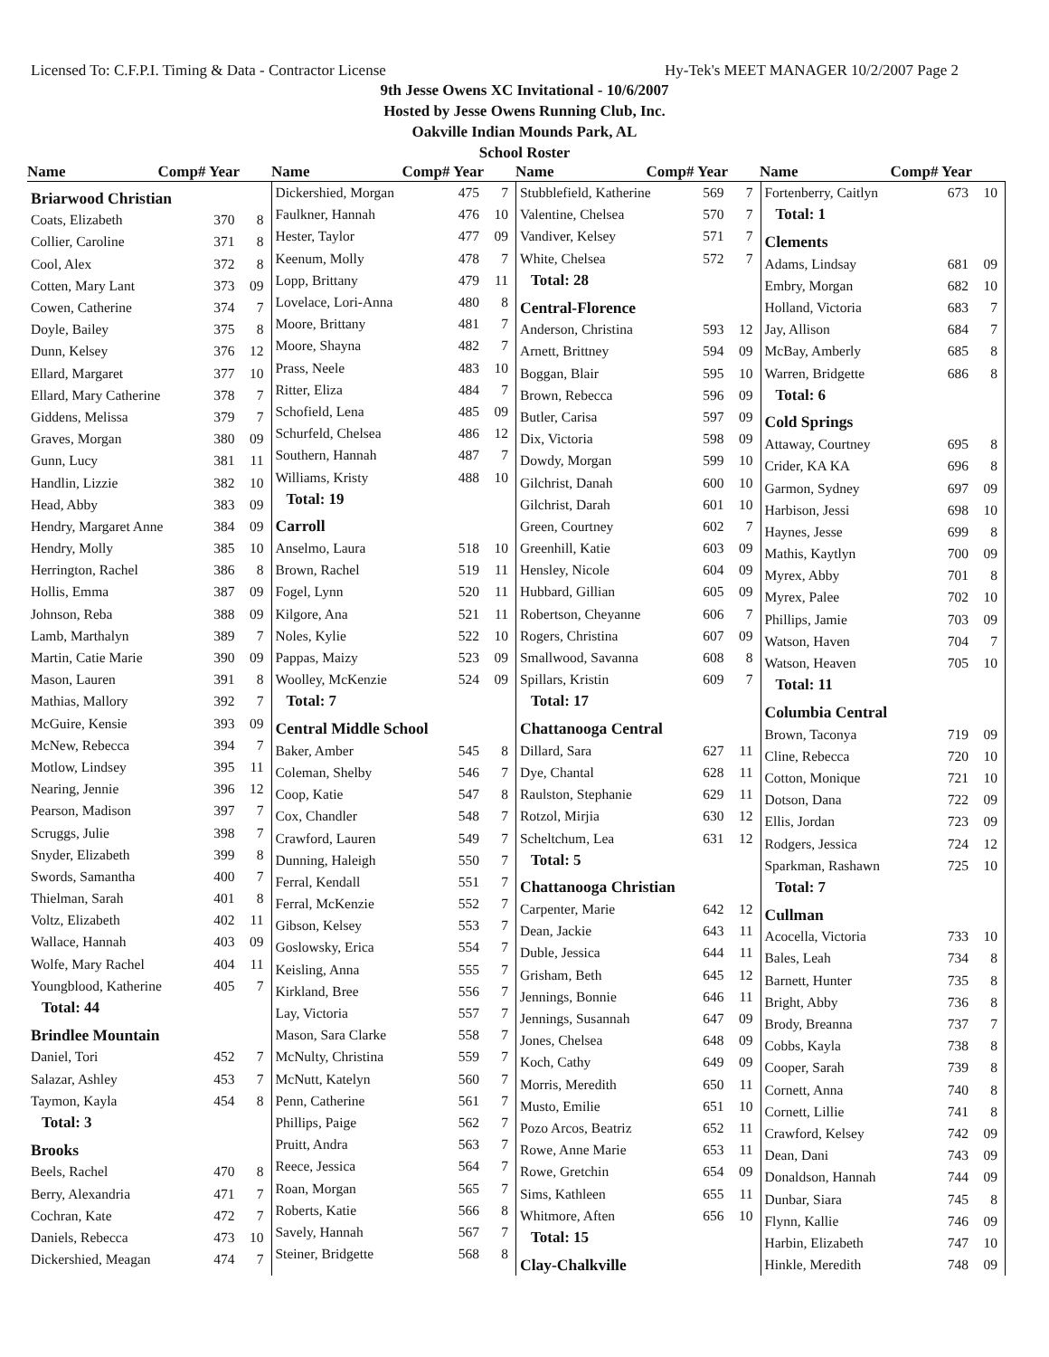Licensed To: C.F.P.I. Timing & Data - Contractor License Hy-Tek's MEET MANAGER 10/2/2007 Page 2
9th Jesse Owens XC Invitational - 10/6/2007
Hosted by Jesse Owens Running Club, Inc.
Oakville Indian Mounds Park, AL
School Roster
Name Comp# Year
Name Comp# Year
Name Comp# Year
Name Comp# Year
| Briarwood Christian | | |
| Coats, Elizabeth | 370 | 8 |
| Collier, Caroline | 371 | 8 |
| Cool, Alex | 372 | 8 |
| Cotten, Mary Lant | 373 | 09 |
| Cowen, Catherine | 374 | 7 |
| Doyle, Bailey | 375 | 8 |
| Dunn, Kelsey | 376 | 12 |
| Ellard, Margaret | 377 | 10 |
| Ellard, Mary Catherine | 378 | 7 |
| Giddens, Melissa | 379 | 7 |
| Graves, Morgan | 380 | 09 |
| Gunn, Lucy | 381 | 11 |
| Handlin, Lizzie | 382 | 10 |
| Head, Abby | 383 | 09 |
| Hendry, Margaret Anne | 384 | 09 |
| Hendry, Molly | 385 | 10 |
| Herrington, Rachel | 386 | 8 |
| Hollis, Emma | 387 | 09 |
| Johnson, Reba | 388 | 09 |
| Lamb, Marthalyn | 389 | 7 |
| Martin, Catie Marie | 390 | 09 |
| Mason, Lauren | 391 | 8 |
| Mathias, Mallory | 392 | 7 |
| McGuire, Kensie | 393 | 09 |
| McNew, Rebecca | 394 | 7 |
| Motlow, Lindsey | 395 | 11 |
| Nearing, Jennie | 396 | 12 |
| Pearson, Madison | 397 | 7 |
| Scruggs, Julie | 398 | 7 |
| Snyder, Elizabeth | 399 | 8 |
| Swords, Samantha | 400 | 7 |
| Thielman, Sarah | 401 | 8 |
| Voltz, Elizabeth | 402 | 11 |
| Wallace, Hannah | 403 | 09 |
| Wolfe, Mary Rachel | 404 | 11 |
| Youngblood, Katherine | 405 | 7 |
| Total: 44 | | |
| Brindlee Mountain | | |
| Daniel, Tori | 452 | 7 |
| Salazar, Ashley | 453 | 7 |
| Taymon, Kayla | 454 | 8 |
| Total: 3 | | |
| Brooks | | |
| Beels, Rachel | 470 | 8 |
| Berry, Alexandria | 471 | 7 |
| Cochran, Kate | 472 | 7 |
| Daniels, Rebecca | 473 | 10 |
| Dickershied, Meagan | 474 | 7 |
| Dickershied, Morgan | 475 | 7 |
| Faulkner, Hannah | 476 | 10 |
| Hester, Taylor | 477 | 09 |
| Keenum, Molly | 478 | 7 |
| Lopp, Brittany | 479 | 11 |
| Lovelace, Lori-Anna | 480 | 8 |
| Moore, Brittany | 481 | 7 |
| Moore, Shayna | 482 | 7 |
| Prass, Neele | 483 | 10 |
| Ritter, Eliza | 484 | 7 |
| Schofield, Lena | 485 | 09 |
| Schurfeld, Chelsea | 486 | 12 |
| Southern, Hannah | 487 | 7 |
| Williams, Kristy | 488 | 10 |
| Total: 19 | | |
| Carroll | | |
| Anselmo, Laura | 518 | 10 |
| Brown, Rachel | 519 | 11 |
| Fogel, Lynn | 520 | 11 |
| Kilgore, Ana | 521 | 11 |
| Noles, Kylie | 522 | 10 |
| Pappas, Maizy | 523 | 09 |
| Woolley, McKenzie | 524 | 09 |
| Total: 7 | | |
| Central Middle School | | |
| Baker, Amber | 545 | 8 |
| Coleman, Shelby | 546 | 7 |
| Coop, Katie | 547 | 8 |
| Cox, Chandler | 548 | 7 |
| Crawford, Lauren | 549 | 7 |
| Dunning, Haleigh | 550 | 7 |
| Ferral, Kendall | 551 | 7 |
| Ferral, McKenzie | 552 | 7 |
| Gibson, Kelsey | 553 | 7 |
| Goslowsky, Erica | 554 | 7 |
| Keisling, Anna | 555 | 7 |
| Kirkland, Bree | 556 | 7 |
| Lay, Victoria | 557 | 7 |
| Mason, Sara Clarke | 558 | 7 |
| McNulty, Christina | 559 | 7 |
| McNutt, Katelyn | 560 | 7 |
| Penn, Catherine | 561 | 7 |
| Phillips, Paige | 562 | 7 |
| Pruitt, Andra | 563 | 7 |
| Reece, Jessica | 564 | 7 |
| Roan, Morgan | 565 | 7 |
| Roberts, Katie | 566 | 8 |
| Savely, Hannah | 567 | 7 |
| Steiner, Bridgette | 568 | 8 |
| Stubblefield, Katherine | 569 | 7 |
| Valentine, Chelsea | 570 | 7 |
| Vandiver, Kelsey | 571 | 7 |
| White, Chelsea | 572 | 7 |
| Total: 28 | | |
| Central-Florence | | |
| Anderson, Christina | 593 | 12 |
| Arnett, Brittney | 594 | 09 |
| Boggan, Blair | 595 | 10 |
| Brown, Rebecca | 596 | 09 |
| Butler, Carisa | 597 | 09 |
| Dix, Victoria | 598 | 09 |
| Dowdy, Morgan | 599 | 10 |
| Gilchrist, Danah | 600 | 10 |
| Gilchrist, Darah | 601 | 10 |
| Green, Courtney | 602 | 7 |
| Greenhill, Katie | 603 | 09 |
| Hensley, Nicole | 604 | 09 |
| Hubbard, Gillian | 605 | 09 |
| Robertson, Cheyanne | 606 | 7 |
| Rogers, Christina | 607 | 09 |
| Smallwood, Savanna | 608 | 8 |
| Spillars, Kristin | 609 | 7 |
| Total: 17 | | |
| Chattanooga Central | | |
| Dillard, Sara | 627 | 11 |
| Dye, Chantal | 628 | 11 |
| Raulston, Stephanie | 629 | 11 |
| Rotzol, Mirjia | 630 | 12 |
| Scheltchum, Lea | 631 | 12 |
| Total: 5 | | |
| Chattanooga Christian | | |
| Carpenter, Marie | 642 | 12 |
| Dean, Jackie | 643 | 11 |
| Duble, Jessica | 644 | 11 |
| Grisham, Beth | 645 | 12 |
| Jennings, Bonnie | 646 | 11 |
| Jennings, Susannah | 647 | 09 |
| Jones, Chelsea | 648 | 09 |
| Koch, Cathy | 649 | 09 |
| Morris, Meredith | 650 | 11 |
| Musto, Emilie | 651 | 10 |
| Pozo Arcos, Beatriz | 652 | 11 |
| Rowe, Anne Marie | 653 | 11 |
| Rowe, Gretchin | 654 | 09 |
| Sims, Kathleen | 655 | 11 |
| Whitmore, Aften | 656 | 10 |
| Total: 15 | | |
| Clay-Chalkville | | |
| Fortenberry, Caitlyn | 673 | 10 |
| Total: 1 | | |
| Clements | | |
| Adams, Lindsay | 681 | 09 |
| Embry, Morgan | 682 | 10 |
| Holland, Victoria | 683 | 7 |
| Jay, Allison | 684 | 7 |
| McBay, Amberly | 685 | 8 |
| Warren, Bridgette | 686 | 8 |
| Total: 6 | | |
| Cold Springs | | |
| Attaway, Courtney | 695 | 8 |
| Crider, KA KA | 696 | 8 |
| Garmon, Sydney | 697 | 09 |
| Harbison, Jessi | 698 | 10 |
| Haynes, Jesse | 699 | 8 |
| Mathis, Kaytlyn | 700 | 09 |
| Myrex, Abby | 701 | 8 |
| Myrex, Palee | 702 | 10 |
| Phillips, Jamie | 703 | 09 |
| Watson, Haven | 704 | 7 |
| Watson, Heaven | 705 | 10 |
| Total: 11 | | |
| Columbia Central | | |
| Brown, Taconya | 719 | 09 |
| Cline, Rebecca | 720 | 10 |
| Cotton, Monique | 721 | 10 |
| Dotson, Dana | 722 | 09 |
| Ellis, Jordan | 723 | 09 |
| Rodgers, Jessica | 724 | 12 |
| Sparkman, Rashawn | 725 | 10 |
| Total: 7 | | |
| Cullman | | |
| Acocella, Victoria | 733 | 10 |
| Bales, Leah | 734 | 8 |
| Barnett, Hunter | 735 | 8 |
| Bright, Abby | 736 | 8 |
| Brody, Breanna | 737 | 7 |
| Cobbs, Kayla | 738 | 8 |
| Cooper, Sarah | 739 | 8 |
| Cornett, Anna | 740 | 8 |
| Cornett, Lillie | 741 | 8 |
| Crawford, Kelsey | 742 | 09 |
| Dean, Dani | 743 | 09 |
| Donaldson, Hannah | 744 | 09 |
| Dunbar, Siara | 745 | 8 |
| Flynn, Kallie | 746 | 09 |
| Harbin, Elizabeth | 747 | 10 |
| Hinkle, Meredith | 748 | 09 |